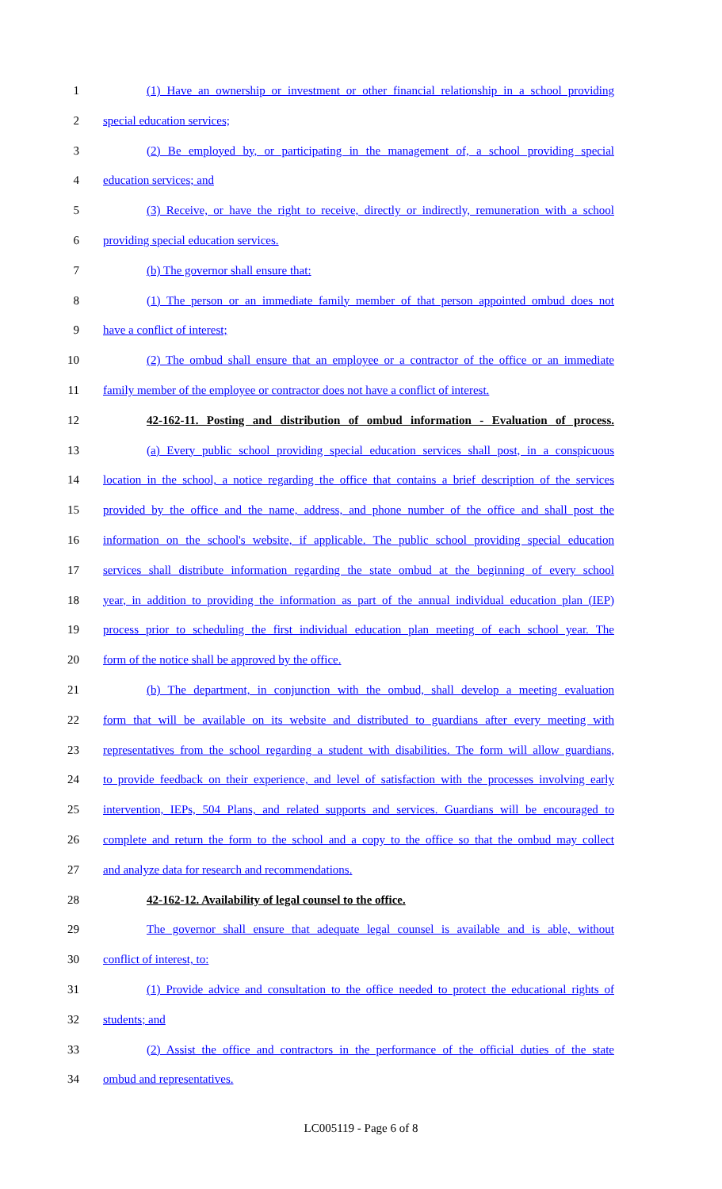1 (1) Have an ownership or investment or other financial relationship in a school providing
2 special education services;
3 (2) Be employed by, or participating in the management of, a school providing special
4 education services; and
5 (3) Receive, or have the right to receive, directly or indirectly, remuneration with a school
6 providing special education services.
7 (b) The governor shall ensure that:
8 (1) The person or an immediate family member of that person appointed ombud does not
9 have a conflict of interest;
10 (2) The ombud shall ensure that an employee or a contractor of the office or an immediate
11 family member of the employee or contractor does not have a conflict of interest.
12 42-162-11. Posting and distribution of ombud information - Evaluation of process.
13 (a) Every public school providing special education services shall post, in a conspicuous
14 location in the school, a notice regarding the office that contains a brief description of the services
15 provided by the office and the name, address, and phone number of the office and shall post the
16 information on the school's website, if applicable. The public school providing special education
17 services shall distribute information regarding the state ombud at the beginning of every school
18 year, in addition to providing the information as part of the annual individual education plan (IEP)
19 process prior to scheduling the first individual education plan meeting of each school year. The
20 form of the notice shall be approved by the office.
21 (b) The department, in conjunction with the ombud, shall develop a meeting evaluation
22 form that will be available on its website and distributed to guardians after every meeting with
23 representatives from the school regarding a student with disabilities. The form will allow guardians,
24 to provide feedback on their experience, and level of satisfaction with the processes involving early
25 intervention, IEPs, 504 Plans, and related supports and services. Guardians will be encouraged to
26 complete and return the form to the school and a copy to the office so that the ombud may collect
27 and analyze data for research and recommendations.
28 42-162-12. Availability of legal counsel to the office.
29 The governor shall ensure that adequate legal counsel is available and is able, without
30 conflict of interest, to:
31 (1) Provide advice and consultation to the office needed to protect the educational rights of
32 students; and
33 (2) Assist the office and contractors in the performance of the official duties of the state
34 ombud and representatives.
LC005119 - Page 6 of 8